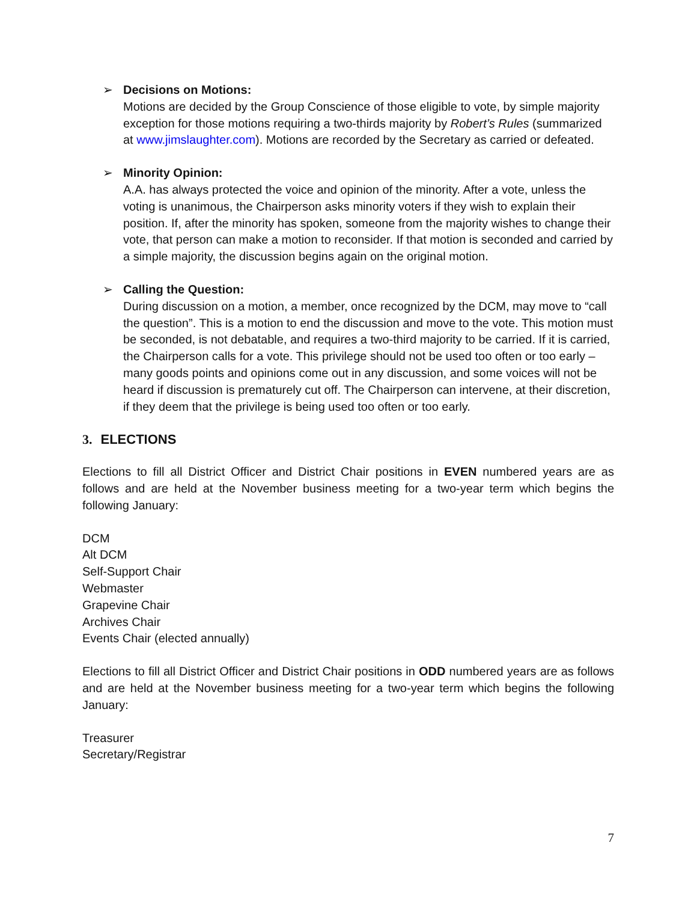➢ Decisions on Motions:
Motions are decided by the Group Conscience of those eligible to vote, by simple majority exception for those motions requiring a two-thirds majority by Robert’s Rules (summarized at www.jimslaughter.com). Motions are recorded by the Secretary as carried or defeated.
➢ Minority Opinion:
A.A. has always protected the voice and opinion of the minority. After a vote, unless the voting is unanimous, the Chairperson asks minority voters if they wish to explain their position. If, after the minority has spoken, someone from the majority wishes to change their vote, that person can make a motion to reconsider. If that motion is seconded and carried by a simple majority, the discussion begins again on the original motion.
➢ Calling the Question:
During discussion on a motion, a member, once recognized by the DCM, may move to “call the question”. This is a motion to end the discussion and move to the vote. This motion must be seconded, is not debatable, and requires a two-third majority to be carried. If it is carried, the Chairperson calls for a vote. This privilege should not be used too often or too early – many goods points and opinions come out in any discussion, and some voices will not be heard if discussion is prematurely cut off. The Chairperson can intervene, at their discretion, if they deem that the privilege is being used too often or too early.
3. ELECTIONS
Elections to fill all District Officer and District Chair positions in EVEN numbered years are as follows and are held at the November business meeting for a two-year term which begins the following January:
DCM
Alt DCM
Self-Support Chair
Webmaster
Grapevine Chair
Archives Chair
Events Chair (elected annually)
Elections to fill all District Officer and District Chair positions in ODD numbered years are as follows and are held at the November business meeting for a two-year term which begins the following January:
Treasurer
Secretary/Registrar
7